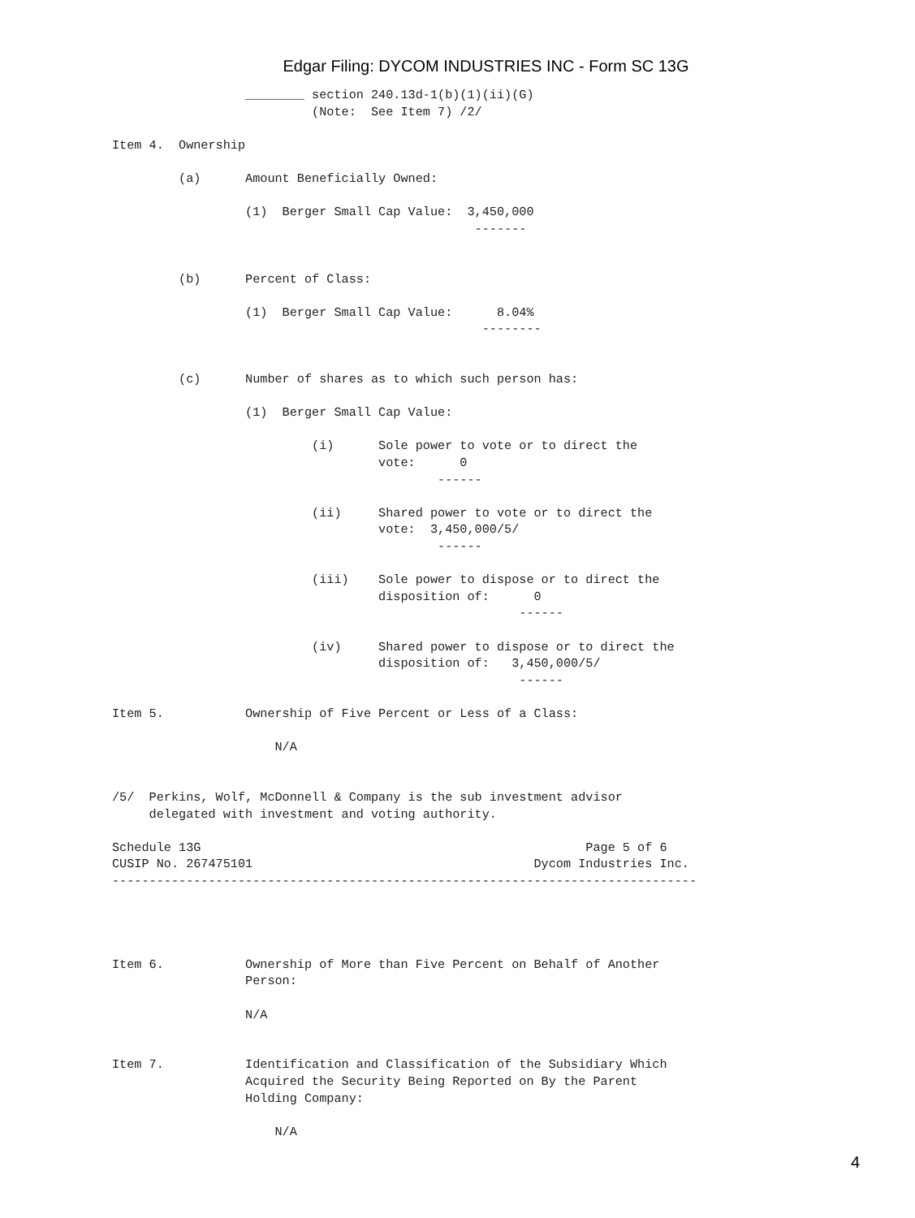Edgar Filing: DYCOM INDUSTRIES INC - Form SC 13G
                  ________ section 240.13d-1(b)(1)(ii)(G)
                           (Note:  See Item 7) /2/

Item 4.  Ownership

         (a)      Amount Beneficially Owned:

                  (1)  Berger Small Cap Value:  3,450,000
                                                 -------


         (b)      Percent of Class:

                  (1)  Berger Small Cap Value:      8.04%
                                                  --------


         (c)      Number of shares as to which such person has:

                  (1)  Berger Small Cap Value:

                           (i)      Sole power to vote or to direct the
                                    vote:      0
                                            ------

                           (ii)     Shared power to vote or to direct the
                                    vote:  3,450,000/5/
                                            ------

                           (iii)    Sole power to dispose or to direct the
                                    disposition of:      0
                                                       ------

                           (iv)     Shared power to dispose or to direct the
                                    disposition of:   3,450,000/5/
                                                       ------

Item 5.           Ownership of Five Percent or Less of a Class:

                      N/A


/5/  Perkins, Wolf, McDonnell & Company is the sub investment advisor
     delegated with investment and voting authority.

Schedule 13G                                                    Page 5 of 6
CUSIP No. 267475101                                      Dycom Industries Inc.
-------------------------------------------------------------------------------




Item 6.           Ownership of More than Five Percent on Behalf of Another
                  Person:

                  N/A


Item 7.           Identification and Classification of the Subsidiary Which
                  Acquired the Security Being Reported on By the Parent
                  Holding Company:

                      N/A
4